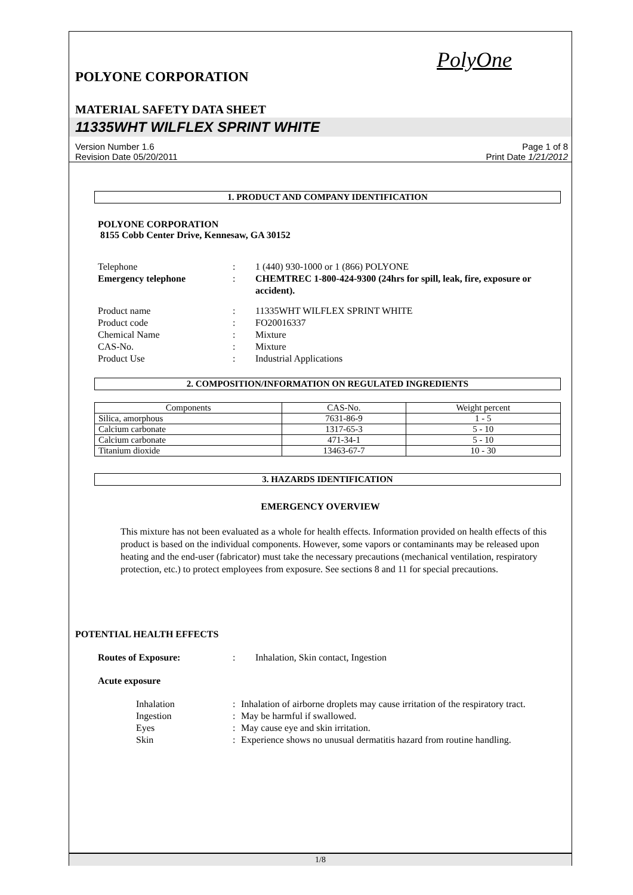PolyOne
POLYONE CORPORATION
MATERIAL SAFETY DATA SHEET
11335WHT WILFLEX SPRINT WHITE
Version Number 1.6
Revision Date 05/20/2011
Page 1 of 8
Print Date 1/21/2012
1. PRODUCT AND COMPANY IDENTIFICATION
POLYONE CORPORATION
8155 Cobb Center Drive, Kennesaw, GA 30152
Telephone
:
1 (440) 930-1000 or 1 (866) POLYONE
Emergency telephone
:
CHEMTREC 1-800-424-9300 (24hrs for spill, leak, fire, exposure or accident).
Product name
:
11335WHT WILFLEX SPRINT WHITE
Product code
:
FO20016337
Chemical Name
:
Mixture
CAS-No.
:
Mixture
Product Use
:
Industrial Applications
2. COMPOSITION/INFORMATION ON REGULATED INGREDIENTS
| Components | CAS-No. | Weight percent |
| --- | --- | --- |
| Silica, amorphous | 7631-86-9 | 1 - 5 |
| Calcium carbonate | 1317-65-3 | 5 - 10 |
| Calcium carbonate | 471-34-1 | 5 - 10 |
| Titanium dioxide | 13463-67-7 | 10 - 30 |
3. HAZARDS IDENTIFICATION
EMERGENCY OVERVIEW
This mixture has not been evaluated as a whole for health effects. Information provided on health effects of this product is based on the individual components. However, some vapors or contaminants may be released upon heating and the end-user (fabricator) must take the necessary precautions (mechanical ventilation, respiratory protection, etc.) to protect employees from exposure. See sections 8 and 11 for special precautions.
POTENTIAL HEALTH EFFECTS
Routes of Exposure:
:
Inhalation, Skin contact, Ingestion
Acute exposure
Inhalation
:
Inhalation of airborne droplets may cause irritation of the respiratory tract.
Ingestion
:
May be harmful if swallowed.
Eyes
:
May cause eye and skin irritation.
Skin
:
Experience shows no unusual dermatitis hazard from routine handling.
1/8